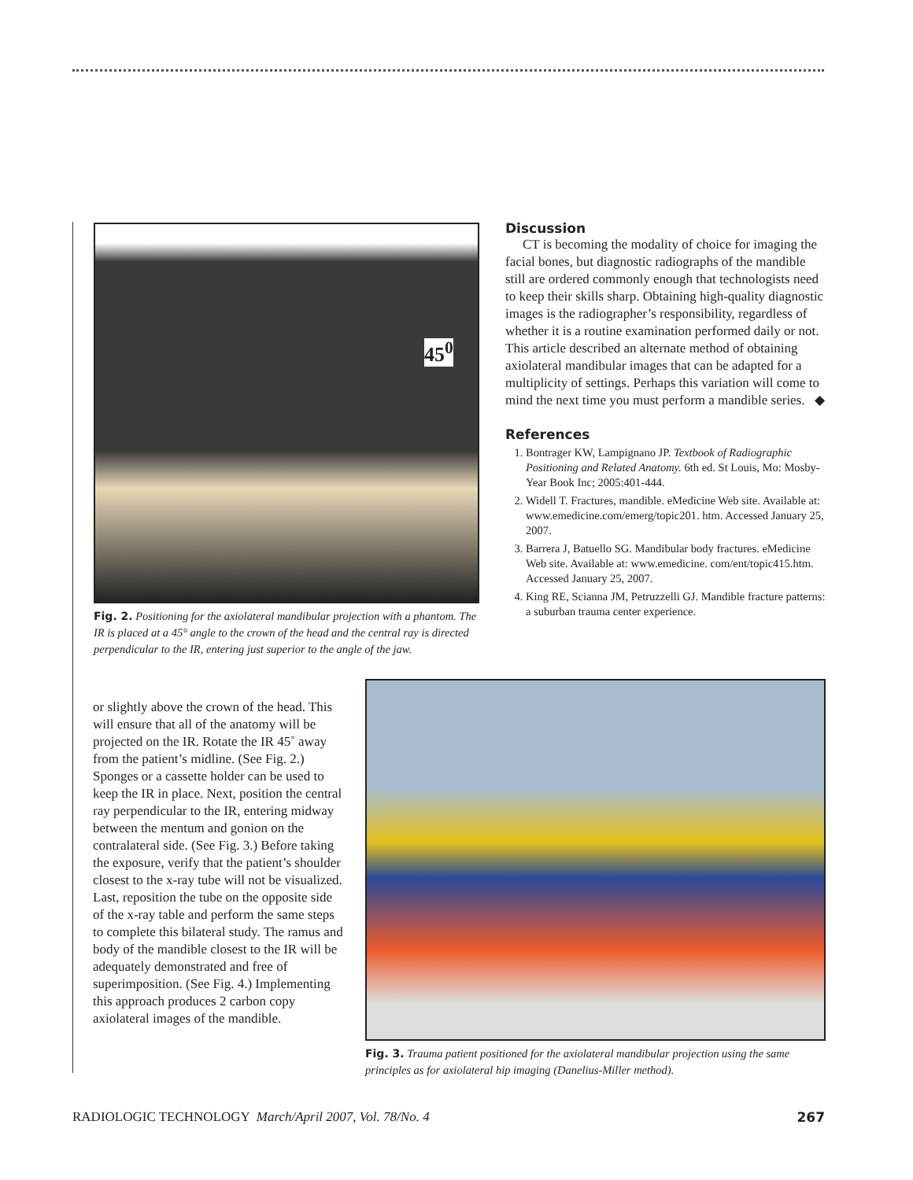45<sup>0</sup>
Fig. 2. Positioning for the axiolateral mandibular projection with a phantom. The IR is placed at a 45° angle to the crown of the head and the central ray is directed perpendicular to the IR, entering just superior to the angle of the jaw.
Discussion
CT is becoming the modality of choice for imaging the facial bones, but diagnostic radiographs of the mandible still are ordered commonly enough that technologists need to keep their skills sharp. Obtaining high-quality diagnostic images is the radiographer’s responsibility, regardless of whether it is a routine examination performed daily or not. This article described an alternate method of obtaining axiolateral mandibular images that can be adapted for a multiplicity of settings. Perhaps this variation will come to mind the next time you must perform a mandible series. ◆
References
1. Bontrager KW, Lampignano JP. Textbook of Radiographic Positioning and Related Anatomy. 6th ed. St Louis, Mo: Mosby-Year Book Inc; 2005:401-444.
2. Widell T. Fractures, mandible. eMedicine Web site. Available at: www.emedicine.com/emerg/topic201. htm. Accessed January 25, 2007.
3. Barrera J, Batuello SG. Mandibular body fractures. eMedicine Web site. Available at: www.emedicine. com/ent/topic415.htm. Accessed January 25, 2007.
4. King RE, Scianna JM, Petruzzelli GJ. Mandible fracture patterns: a suburban trauma center experience.
or slightly above the crown of the head. This will ensure that all of the anatomy will be projected on the IR. Rotate the IR 45˚ away from the patient’s midline. (See Fig. 2.) Sponges or a cassette holder can be used to keep the IR in place. Next, position the central ray perpendicular to the IR, entering midway between the mentum and gonion on the contralateral side. (See Fig. 3.) Before taking the exposure, verify that the patient’s shoulder closest to the x-ray tube will not be visualized. Last, reposition the tube on the opposite side of the x-ray table and perform the same steps to complete this bilateral study. The ramus and body of the mandible closest to the IR will be adequately demonstrated and free of superimposition. (See Fig. 4.) Implementing this approach produces 2 carbon copy axiolateral images of the mandible.
Fig. 3. Trauma patient positioned for the axiolateral mandibular projection using the same principles as for axiolateral hip imaging (Danelius-Miller method).
RADIOLOGIC TECHNOLOGY March/April 2007, Vol. 78/No. 4 267